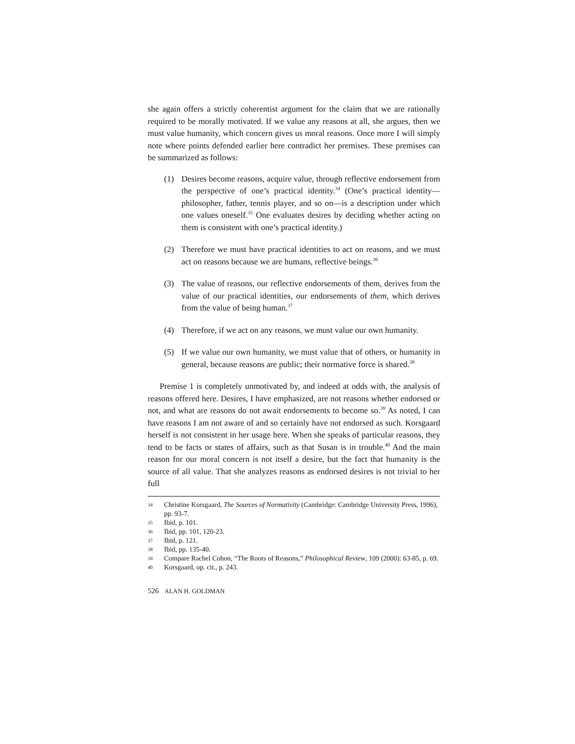she again offers a strictly coherentist argument for the claim that we are rationally required to be morally motivated. If we value any reasons at all, she argues, then we must value humanity, which concern gives us moral reasons. Once more I will simply note where points defended earlier here contradict her premises. These premises can be summarized as follows:
(1) Desires become reasons, acquire value, through reflective endorsement from the perspective of one’s practical identity.<sup>34</sup> (One’s practical identity—philosopher, father, tennis player, and so on—is a description under which one values oneself.<sup>35</sup> One evaluates desires by deciding whether acting on them is consistent with one’s practical identity.)
(2) Therefore we must have practical identities to act on reasons, and we must act on reasons because we are humans, reflective beings.<sup>36</sup>
(3) The value of reasons, our reflective endorsements of them, derives from the value of our practical identities, our endorsements of them, which derives from the value of being human.<sup>37</sup>
(4) Therefore, if we act on any reasons, we must value our own humanity.
(5) If we value our own humanity, we must value that of others, or humanity in general, because reasons are public; their normative force is shared.<sup>38</sup>
Premise 1 is completely unmotivated by, and indeed at odds with, the analysis of reasons offered here. Desires, I have emphasized, are not reasons whether endorsed or not, and what are reasons do not await endorsements to become so.<sup>39</sup> As noted, I can have reasons I am not aware of and so certainly have not endorsed as such. Korsgaard herself is not consistent in her usage here. When she speaks of particular reasons, they tend to be facts or states of affairs, such as that Susan is in trouble.<sup>40</sup> And the main reason for our moral concern is not itself a desire, but the fact that humanity is the source of all value. That she analyzes reasons as endorsed desires is not trivial to her full
34 Christine Korsgaard, The Sources of Normativity (Cambridge: Cambridge University Press, 1996), pp. 93-7.
35 Ibid, p. 101.
36 Ibid, pp. 101, 120-23.
37 Ibid, p. 121.
38 Ibid, pp. 135-40.
39 Compare Rachel Cohon, “The Roots of Reasons,” Philosophical Review, 109 (2000): 63-85, p. 69.
40 Korsgaard, op. cit., p. 243.
526 ALAN H. GOLDMAN